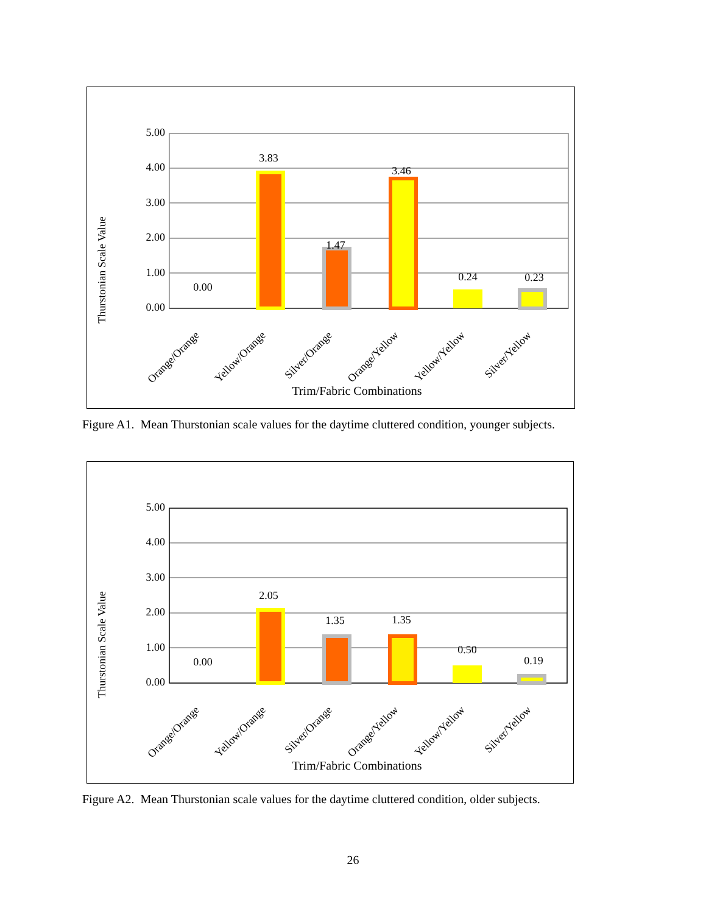Thurstonian Scale Value
5.00
4.00
3.00
2.00
1.00
0.00
0.00
3.83
1.47
3.46
0.24
0.23
Orange/Orange
Yellow/Orange
Silver/Orange
Orange/Yellow
Yellow/Yellow
Silver/Yellow
Trim/Fabric Combinations
Figure A1. Mean Thurstonian scale values for the daytime cluttered condition, younger subjects.
Thurstonian Scale Value
5.00
4.00
3.00
2.00
1.00
0.00
0.00
2.05
1.35
1.35
0.50
0.19
Orange/Orange
Yellow/Orange
Silver/Orange
Orange/Yellow
Yellow/Yellow
Silver/Yellow
Trim/Fabric Combinations
Figure A2. Mean Thurstonian scale values for the daytime cluttered condition, older subjects.
26